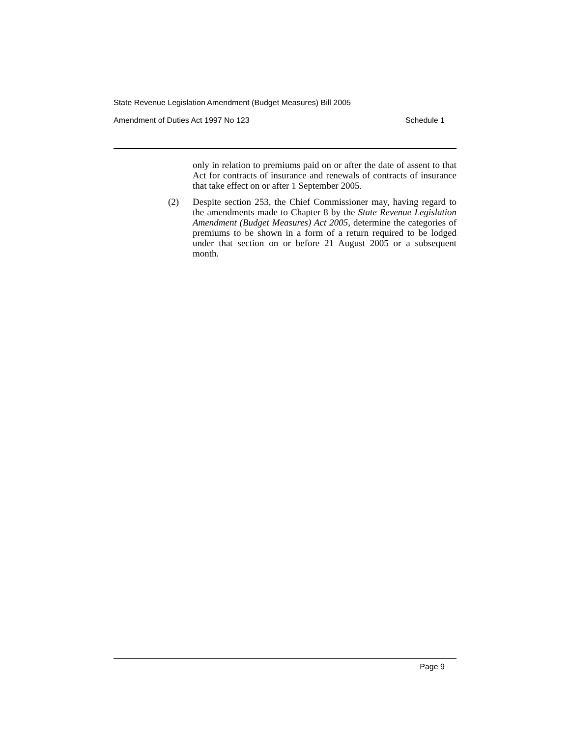State Revenue Legislation Amendment (Budget Measures) Bill 2005
Amendment of Duties Act 1997 No 123 Schedule 1
only in relation to premiums paid on or after the date of assent to that Act for contracts of insurance and renewals of contracts of insurance that take effect on or after 1 September 2005.
(2) Despite section 253, the Chief Commissioner may, having regard to the amendments made to Chapter 8 by the State Revenue Legislation Amendment (Budget Measures) Act 2005, determine the categories of premiums to be shown in a form of a return required to be lodged under that section on or before 21 August 2005 or a subsequent month.
Page 9